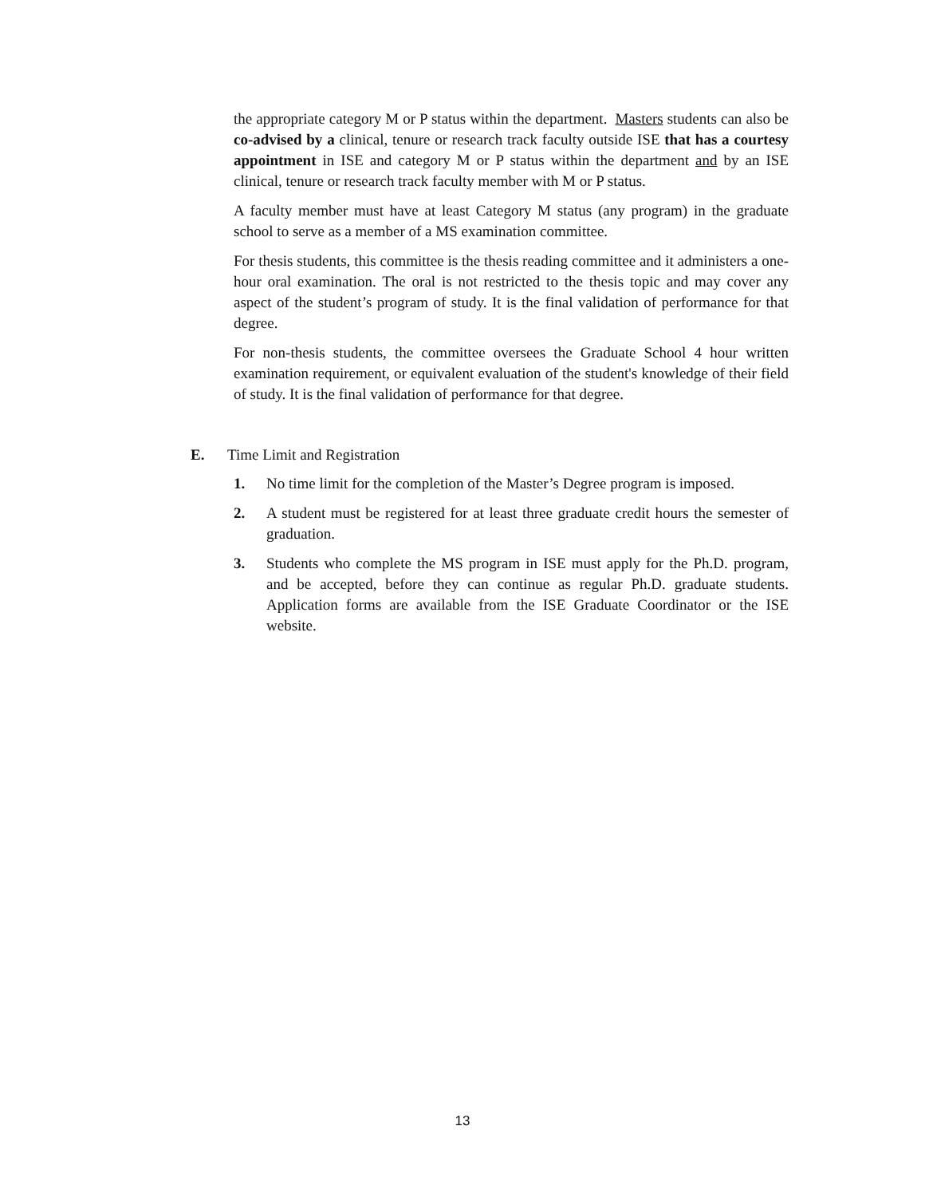the appropriate category M or P status within the department. Masters students can also be co-advised by a clinical, tenure or research track faculty outside ISE that has a courtesy appointment in ISE and category M or P status within the department and by an ISE clinical, tenure or research track faculty member with M or P status.
A faculty member must have at least Category M status (any program) in the graduate school to serve as a member of a MS examination committee.
For thesis students, this committee is the thesis reading committee and it administers a one-hour oral examination. The oral is not restricted to the thesis topic and may cover any aspect of the student’s program of study. It is the final validation of performance for that degree.
For non-thesis students, the committee oversees the Graduate School 4 hour written examination requirement, or equivalent evaluation of the student's knowledge of their field of study. It is the final validation of performance for that degree.
E. Time Limit and Registration
1. No time limit for the completion of the Master’s Degree program is imposed.
2. A student must be registered for at least three graduate credit hours the semester of graduation.
3. Students who complete the MS program in ISE must apply for the Ph.D. program, and be accepted, before they can continue as regular Ph.D. graduate students. Application forms are available from the ISE Graduate Coordinator or the ISE website.
13